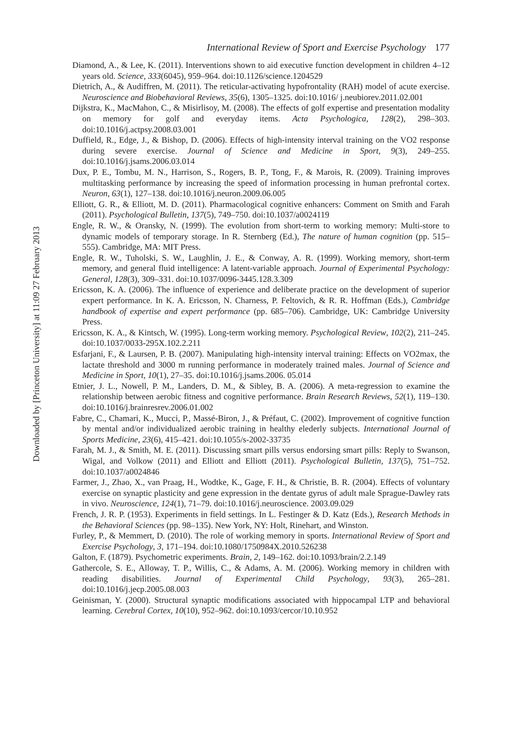Downloaded by [Princeton University] at 11:09 27 February 2013
International Review of Sport and Exercise Psychology 177
Diamond, A., & Lee, K. (2011). Interventions shown to aid executive function development in children 4–12 years old. Science, 333(6045), 959–964. doi:10.1126/science.1204529
Dietrich, A., & Audiffren, M. (2011). The reticular-activating hypofrontality (RAH) model of acute exercise. Neuroscience and Biobehavioral Reviews, 35(6), 1305–1325. doi:10.1016/ j.neubiorev.2011.02.001
Dijkstra, K., MacMahon, C., & Misirlisoy, M. (2008). The effects of golf expertise and presentation modality on memory for golf and everyday items. Acta Psychologica, 128(2), 298–303. doi:10.1016/j.actpsy.2008.03.001
Duffield, R., Edge, J., & Bishop, D. (2006). Effects of high-intensity interval training on the VO2 response during severe exercise. Journal of Science and Medicine in Sport, 9(3), 249–255. doi:10.1016/j.jsams.2006.03.014
Dux, P. E., Tombu, M. N., Harrison, S., Rogers, B. P., Tong, F., & Marois, R. (2009). Training improves multitasking performance by increasing the speed of information processing in human prefrontal cortex. Neuron, 63(1), 127–138. doi:10.1016/j.neuron.2009.06.005
Elliott, G. R., & Elliott, M. D. (2011). Pharmacological cognitive enhancers: Comment on Smith and Farah (2011). Psychological Bulletin, 137(5), 749–750. doi:10.1037/a0024119
Engle, R. W., & Oransky, N. (1999). The evolution from short-term to working memory: Multi-store to dynamic models of temporary storage. In R. Sternberg (Ed.), The nature of human cognition (pp. 515–555). Cambridge, MA: MIT Press.
Engle, R. W., Tuholski, S. W., Laughlin, J. E., & Conway, A. R. (1999). Working memory, short-term memory, and general fluid intelligence: A latent-variable approach. Journal of Experimental Psychology: General, 128(3), 309–331. doi:10.1037/0096-3445.128.3.309
Ericsson, K. A. (2006). The influence of experience and deliberate practice on the development of superior expert performance. In K. A. Ericsson, N. Charness, P. Feltovich, & R. R. Hoffman (Eds.), Cambridge handbook of expertise and expert performance (pp. 685–706). Cambridge, UK: Cambridge University Press.
Ericsson, K. A., & Kintsch, W. (1995). Long-term working memory. Psychological Review, 102(2), 211–245. doi:10.1037/0033-295X.102.2.211
Esfarjani, F., & Laursen, P. B. (2007). Manipulating high-intensity interval training: Effects on VO2max, the lactate threshold and 3000 m running performance in moderately trained males. Journal of Science and Medicine in Sport, 10(1), 27–35. doi:10.1016/j.jsams.2006. 05.014
Etnier, J. L., Nowell, P. M., Landers, D. M., & Sibley, B. A. (2006). A meta-regression to examine the relationship between aerobic fitness and cognitive performance. Brain Research Reviews, 52(1), 119–130. doi:10.1016/j.brainresrev.2006.01.002
Fabre, C., Chamari, K., Mucci, P., Massé-Biron, J., & Préfaut, C. (2002). Improvement of cognitive function by mental and/or individualized aerobic training in healthy elederly subjects. International Journal of Sports Medicine, 23(6), 415–421. doi:10.1055/s-2002-33735
Farah, M. J., & Smith, M. E. (2011). Discussing smart pills versus endorsing smart pills: Reply to Swanson, Wigal, and Volkow (2011) and Elliott and Elliott (2011). Psychological Bulletin, 137(5), 751–752. doi:10.1037/a0024846
Farmer, J., Zhao, X., van Praag, H., Wodtke, K., Gage, F. H., & Christie, B. R. (2004). Effects of voluntary exercise on synaptic plasticity and gene expression in the dentate gyrus of adult male Sprague-Dawley rats in vivo. Neuroscience, 124(1), 71–79. doi:10.1016/j.neuroscience. 2003.09.029
French, J. R. P. (1953). Experiments in field settings. In L. Festinger & D. Katz (Eds.), Research Methods in the Behavioral Sciences (pp. 98–135). New York, NY: Holt, Rinehart, and Winston.
Furley, P., & Memmert, D. (2010). The role of working memory in sports. International Review of Sport and Exercise Psychology, 3, 171–194. doi:10.1080/1750984X.2010.526238
Galton, F. (1879). Psychometric experiments. Brain, 2, 149–162. doi:10.1093/brain/2.2.149
Gathercole, S. E., Alloway, T. P., Willis, C., & Adams, A. M. (2006). Working memory in children with reading disabilities. Journal of Experimental Child Psychology, 93(3), 265–281. doi:10.1016/j.jecp.2005.08.003
Geinisman, Y. (2000). Structural synaptic modifications associated with hippocampal LTP and behavioral learning. Cerebral Cortex, 10(10), 952–962. doi:10.1093/cercor/10.10.952